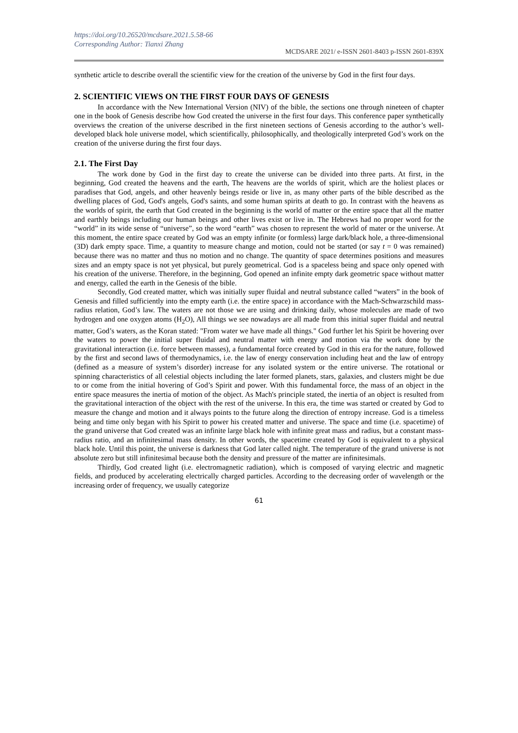https://doi.org/10.26520/mcdsare.2021.5.58-66
Corresponding Author: Tianxi Zhang
MCDSARE 2021/ e-ISSN 2601-8403 p-ISSN 2601-839X
synthetic article to describe overall the scientific view for the creation of the universe by God in the first four days.
2. SCIENTIFIC VIEWS ON THE FIRST FOUR DAYS OF GENESIS
In accordance with the New International Version (NIV) of the bible, the sections one through nineteen of chapter one in the book of Genesis describe how God created the universe in the first four days. This conference paper synthetically overviews the creation of the universe described in the first nineteen sections of Genesis according to the author’s well-developed black hole universe model, which scientifically, philosophically, and theologically interpreted God’s work on the creation of the universe during the first four days.
2.1. The First Day
The work done by God in the first day to create the universe can be divided into three parts. At first, in the beginning, God created the heavens and the earth, The heavens are the worlds of spirit, which are the holiest places or paradises that God, angels, and other heavenly beings reside or live in, as many other parts of the bible described as the dwelling places of God, God's angels, God's saints, and some human spirits at death to go. In contrast with the heavens as the worlds of spirit, the earth that God created in the beginning is the world of matter or the entire space that all the matter and earthly beings including our human beings and other lives exist or live in. The Hebrews had no proper word for the “world” in its wide sense of “universe”, so the word “earth” was chosen to represent the world of mater or the universe. At this moment, the entire space created by God was an empty infinite (or formless) large dark/black hole, a three-dimensional (3D) dark empty space. Time, a quantity to measure change and motion, could not be started (or say t = 0 was remained) because there was no matter and thus no motion and no change. The quantity of space determines positions and measures sizes and an empty space is not yet physical, but purely geometrical. God is a spaceless being and space only opened with his creation of the universe. Therefore, in the beginning, God opened an infinite empty dark geometric space without matter and energy, called the earth in the Genesis of the bible.
Secondly, God created matter, which was initially super fluidal and neutral substance called “waters” in the book of Genesis and filled sufficiently into the empty earth (i.e. the entire space) in accordance with the Mach-Schwarzschild mass-radius relation, God’s law. The waters are not those we are using and drinking daily, whose molecules are made of two hydrogen and one oxygen atoms (H<sub>2</sub>O), All things we see nowadays are all made from this initial super fluidal and neutral matter, God’s waters, as the Koran stated: "From water we have made all things." God further let his Spirit be hovering over the waters to power the initial super fluidal and neutral matter with energy and motion via the work done by the gravitational interaction (i.e. force between masses), a fundamental force created by God in this era for the nature, followed by the first and second laws of thermodynamics, i.e. the law of energy conservation including heat and the law of entropy (defined as a measure of system’s disorder) increase for any isolated system or the entire universe. The rotational or spinning characteristics of all celestial objects including the later formed planets, stars, galaxies, and clusters might be due to or come from the initial hovering of God’s Spirit and power. With this fundamental force, the mass of an object in the entire space measures the inertia of motion of the object. As Mach's principle stated, the inertia of an object is resulted from the gravitational interaction of the object with the rest of the universe. In this era, the time was started or created by God to measure the change and motion and it always points to the future along the direction of entropy increase. God is a timeless being and time only began with his Spirit to power his created matter and universe. The space and time (i.e. spacetime) of the grand universe that God created was an infinite large black hole with infinite great mass and radius, but a constant mass-radius ratio, and an infinitesimal mass density. In other words, the spacetime created by God is equivalent to a physical black hole. Until this point, the universe is darkness that God later called night. The temperature of the grand universe is not absolute zero but still infinitesimal because both the density and pressure of the matter are infinitesimals.
Thirdly, God created light (i.e. electromagnetic radiation), which is composed of varying electric and magnetic fields, and produced by accelerating electrically charged particles. According to the decreasing order of wavelength or the increasing order of frequency, we usually categorize
61